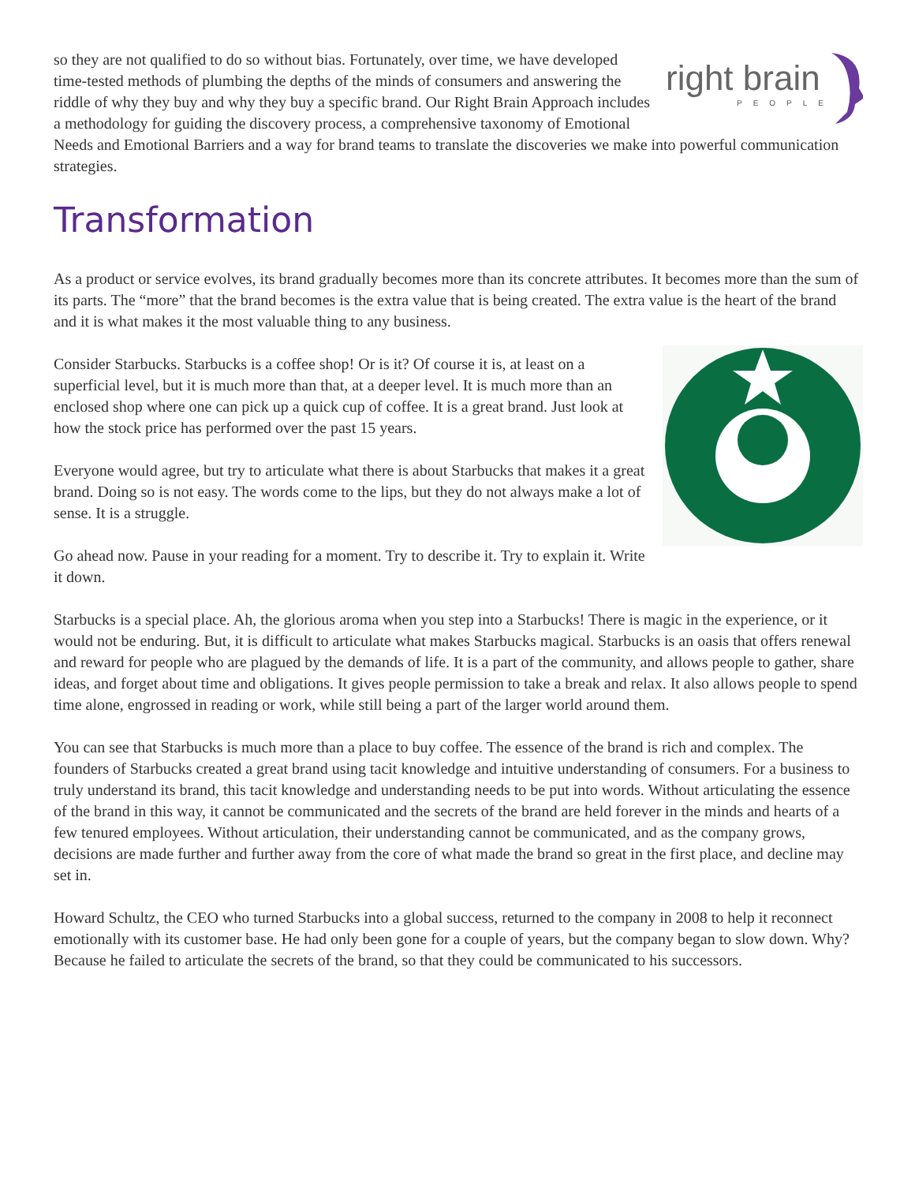right brain
PEOPLE
so they are not qualified to do so without bias. Fortunately, over time, we have developed time-tested methods of plumbing the depths of the minds of consumers and answering the riddle of why they buy and why they buy a specific brand. Our Right Brain Approach includes a methodology for guiding the discovery process, a comprehensive taxonomy of Emotional Needs and Emotional Barriers and a way for brand teams to translate the discoveries we make into powerful communication strategies.
Transformation
As a product or service evolves, its brand gradually becomes more than its concrete attributes. It becomes more than the sum of its parts. The “more” that the brand becomes is the extra value that is being created. The extra value is the heart of the brand and it is what makes it the most valuable thing to any business.
Consider Starbucks. Starbucks is a coffee shop! Or is it? Of course it is, at least on a superficial level, but it is much more than that, at a deeper level. It is much more than an enclosed shop where one can pick up a quick cup of coffee. It is a great brand. Just look at how the stock price has performed over the past 15 years.
Everyone would agree, but try to articulate what there is about Starbucks that makes it a great brand. Doing so is not easy. The words come to the lips, but they do not always make a lot of sense. It is a struggle.
Go ahead now. Pause in your reading for a moment. Try to describe it. Try to explain it. Write it down.
Starbucks is a special place. Ah, the glorious aroma when you step into a Starbucks! There is magic in the experience, or it would not be enduring. But, it is difficult to articulate what makes Starbucks magical. Starbucks is an oasis that offers renewal and reward for people who are plagued by the demands of life. It is a part of the community, and allows people to gather, share ideas, and forget about time and obligations. It gives people permission to take a break and relax. It also allows people to spend time alone, engrossed in reading or work, while still being a part of the larger world around them.
You can see that Starbucks is much more than a place to buy coffee. The essence of the brand is rich and complex. The founders of Starbucks created a great brand using tacit knowledge and intuitive understanding of consumers. For a business to truly understand its brand, this tacit knowledge and understanding needs to be put into words. Without articulating the essence of the brand in this way, it cannot be communicated and the secrets of the brand are held forever in the minds and hearts of a few tenured employees. Without articulation, their understanding cannot be communicated, and as the company grows, decisions are made further and further away from the core of what made the brand so great in the first place, and decline may set in.
Howard Schultz, the CEO who turned Starbucks into a global success, returned to the company in 2008 to help it reconnect emotionally with its customer base. He had only been gone for a couple of years, but the company began to slow down. Why? Because he failed to articulate the secrets of the brand, so that they could be communicated to his successors.